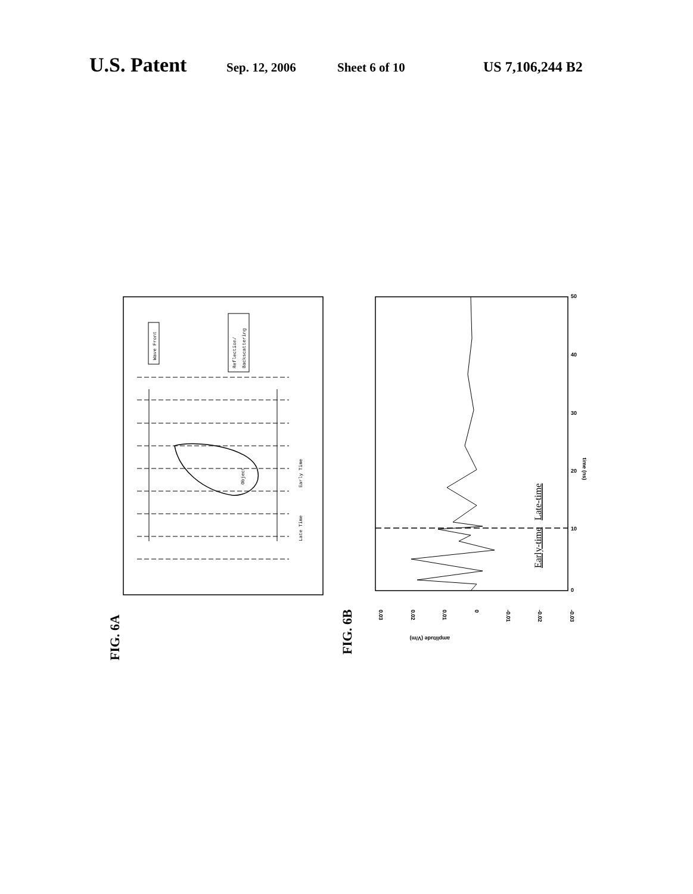U.S. Patent Sep. 12, 2006 Sheet 6 of 10 US 7,106,244 B2
Wave Front
Reflection/
Backscattering
Object
Early Time
Late Time
FIG. 6A
Early-time
Late-time
0
10
20
30
40
50
time (ns)
0.03
0.02
0.01
0
-0.01
-0.02
-0.03
amplitude (V/m)
FIG. 6B